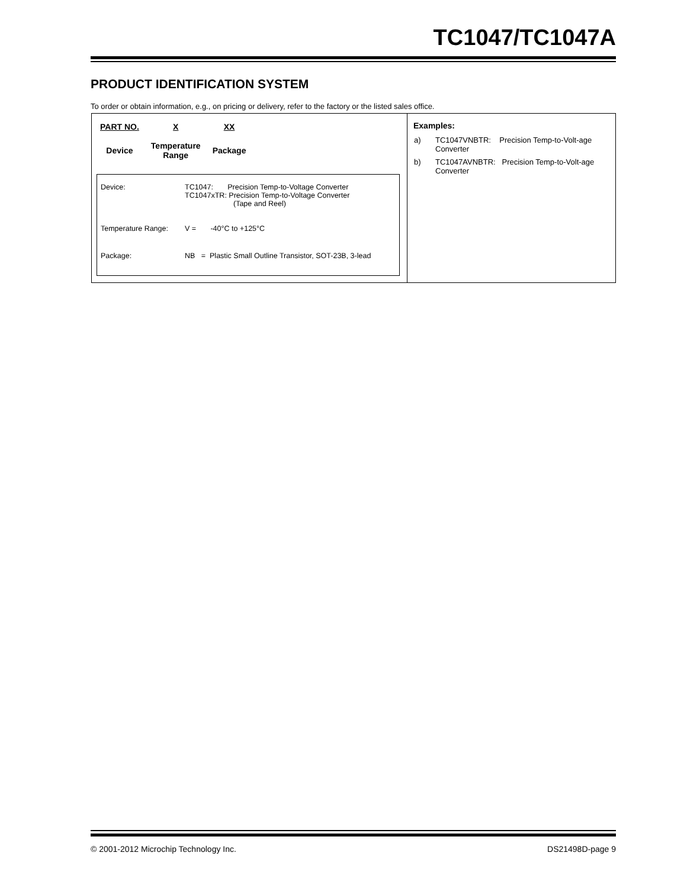TC1047/TC1047A
PRODUCT IDENTIFICATION SYSTEM
To order or obtain information, e.g., on pricing or delivery, refer to the factory or the listed sales office.
| PART NO. | X | XX |
| Device | Temperature Range | Package |
| Device: | TC1047: Precision Temp-to-Voltage Converter TC1047xTR: Precision Temp-to-Voltage Converter (Tape and Reel) |
| Temperature Range: | V = -40°C to +125°C |
| Package: | NB = Plastic Small Outline Transistor, SOT-23B, 3-lead |
Examples:
| a) | TC1047VNBTR: Precision Temp-to-Volt-age Converter |
| b) | TC1047AVNBTR: Precision Temp-to-Volt-age Converter |
© 2001-2012 Microchip Technology Inc.
DS21498D-page 9